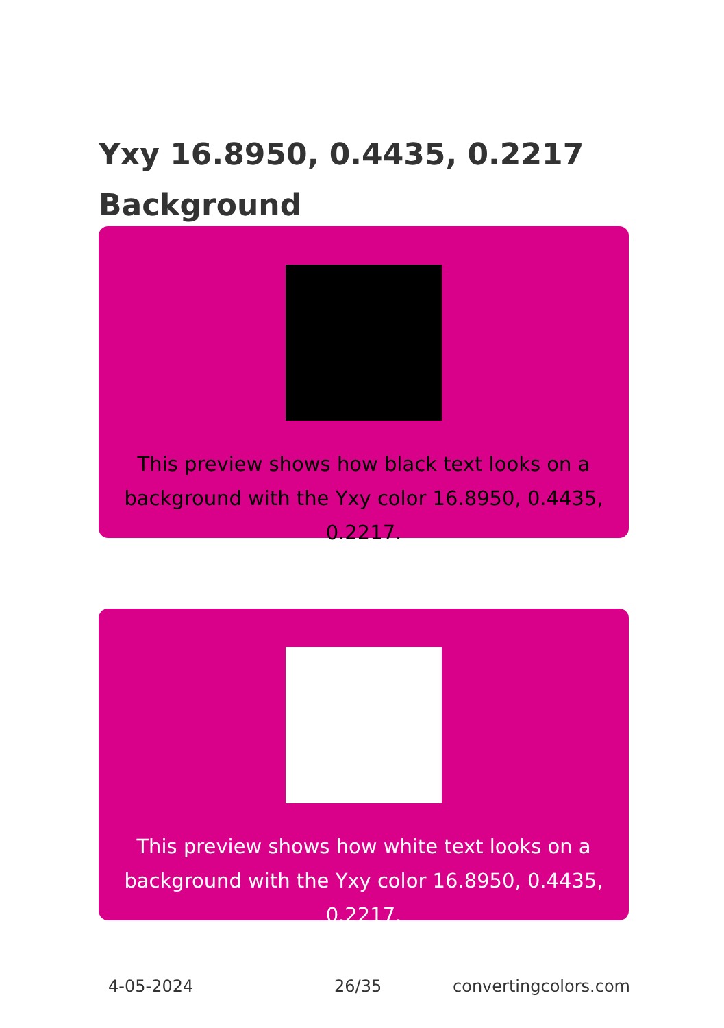Yxy 16.8950, 0.4435, 0.2217 Background
This preview shows how black text looks on a background with the Yxy color 16.8950, 0.4435, 0.2217.
This preview shows how white text looks on a background with the Yxy color 16.8950, 0.4435, 0.2217.
4-05-2024 26/35 convertingcolors.com